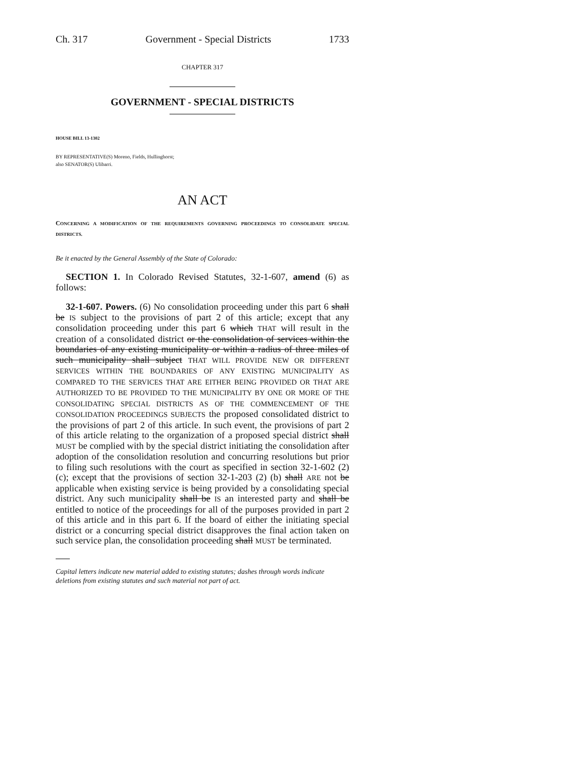Ch. 317 Government - Special Districts 1733
CHAPTER 317
GOVERNMENT - SPECIAL DISTRICTS
HOUSE BILL 13-1302
BY REPRESENTATIVE(S) Moreno, Fields, Hullinghorst;
also SENATOR(S) Ulibarri.
AN ACT
CONCERNING A MODIFICATION OF THE REQUIREMENTS GOVERNING PROCEEDINGS TO CONSOLIDATE SPECIAL DISTRICTS.
Be it enacted by the General Assembly of the State of Colorado:
SECTION 1. In Colorado Revised Statutes, 32-1-607, amend (6) as follows:
32-1-607. Powers. (6) No consolidation proceeding under this part 6 shall be IS subject to the provisions of part 2 of this article; except that any consolidation proceeding under this part 6 which THAT will result in the creation of a consolidated district or the consolidation of services within the boundaries of any existing municipality or within a radius of three miles of such municipality shall subject THAT WILL PROVIDE NEW OR DIFFERENT SERVICES WITHIN THE BOUNDARIES OF ANY EXISTING MUNICIPALITY AS COMPARED TO THE SERVICES THAT ARE EITHER BEING PROVIDED OR THAT ARE AUTHORIZED TO BE PROVIDED TO THE MUNICIPALITY BY ONE OR MORE OF THE CONSOLIDATING SPECIAL DISTRICTS AS OF THE COMMENCEMENT OF THE CONSOLIDATION PROCEEDINGS SUBJECTS the proposed consolidated district to the provisions of part 2 of this article. In such event, the provisions of part 2 of this article relating to the organization of a proposed special district shall MUST be complied with by the special district initiating the consolidation after adoption of the consolidation resolution and concurring resolutions but prior to filing such resolutions with the court as specified in section 32-1-602 (2) (c); except that the provisions of section 32-1-203 (2) (b) shall ARE not be applicable when existing service is being provided by a consolidating special district. Any such municipality shall be IS an interested party and shall be entitled to notice of the proceedings for all of the purposes provided in part 2 of this article and in this part 6. If the board of either the initiating special district or a concurring special district disapproves the final action taken on such service plan, the consolidation proceeding shall MUST be terminated.
Capital letters indicate new material added to existing statutes; dashes through words indicate deletions from existing statutes and such material not part of act.